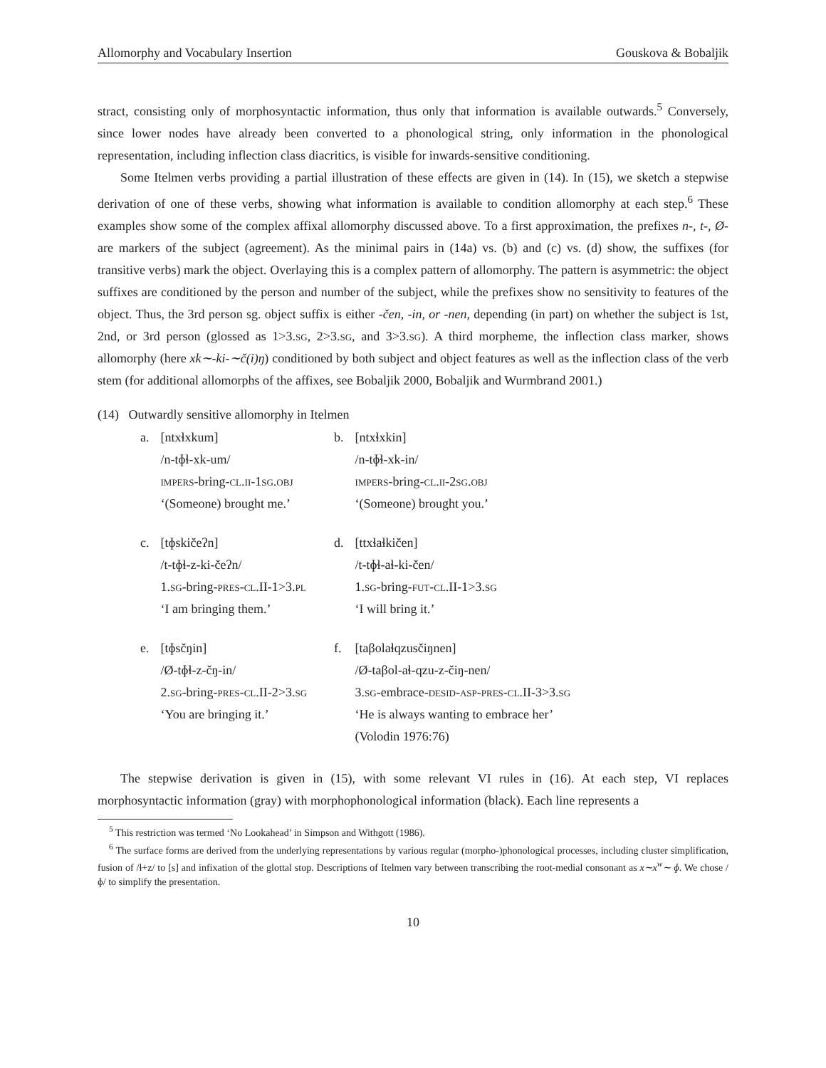Allomorphy and Vocabulary Insertion Gouskova & Bobaljik
stract, consisting only of morphosyntactic information, thus only that information is available outwards.<sup>5</sup> Conversely, since lower nodes have already been converted to a phonological string, only information in the phonological representation, including inflection class diacritics, is visible for inwards-sensitive conditioning.
Some Itelmen verbs providing a partial illustration of these effects are given in (14). In (15), we sketch a stepwise derivation of one of these verbs, showing what information is available to condition allomorphy at each step.<sup>6</sup> These examples show some of the complex affixal allomorphy discussed above. To a first approximation, the prefixes n-, t-, Ø- are markers of the subject (agreement). As the minimal pairs in (14a) vs. (b) and (c) vs. (d) show, the suffixes (for transitive verbs) mark the object. Overlaying this is a complex pattern of allomorphy. The pattern is asymmetric: the object suffixes are conditioned by the person and number of the subject, while the prefixes show no sensitivity to features of the object. Thus, the 3rd person sg. object suffix is either -čen, -in, or -nen, depending (in part) on whether the subject is 1st, 2nd, or 3rd person (glossed as 1>3.sg, 2>3.sg, and 3>3.sg). A third morpheme, the inflection class marker, shows allomorphy (here xk∼-ki-∼č(i)ŋ) conditioned by both subject and object features as well as the inflection class of the verb stem (for additional allomorphs of the affixes, see Bobaljik 2000, Bobaljik and Wurmbrand 2001.)
(14) Outwardly sensitive allomorphy in Itelmen
| a. | [ntxɬxkum] /n-tɸɬ-xk-um/ impers -bring- cl.ii -1 sg.obj ‘(Someone) brought me.’ | b. | [ntxɬxkin] /n-tɸɬ-xk-in/ impers -bring- cl.ii -2 sg.obj ‘(Someone) brought you.’ |
| c. | [tɸskičeʔn] /t-tɸɬ-z-ki-čeʔn/ 1. sg -bring- pres-cl .II-1>3. pl ‘I am bringing them.’ | d. | [ttxɬaɬkičen] /t-tɸɬ-aɬ-ki-čen/ 1. sg -bring- fut-cl .II-1>3. sg ‘I will bring it.’ |
| e. | [tɸsčŋin] /Ø-tɸɬ-z-čŋ-in/ 2. sg -bring- pres-cl .II-2>3. sg ‘You are bringing it.’ | f. | [taβolaɬqzusčiŋnen] /Ø-taβol-aɬ-qzu-z-čiŋ-nen/ 3. sg -embrace- desid-asp-pres-cl .II-3>3. sg ‘He is always wanting to embrace her’ (Volodin 1976:76) |
The stepwise derivation is given in (15), with some relevant VI rules in (16). At each step, VI replaces morphosyntactic information (gray) with morphophonological information (black). Each line represents a
<sup>5</sup> This restriction was termed ‘No Lookahead’ in Simpson and Withgott (1986).
<sup>6</sup> The surface forms are derived from the underlying representations by various regular (morpho-)phonological processes, including cluster simplification, fusion of /ɬ+z/ to [s] and infixation of the glottal stop. Descriptions of Itelmen vary between transcribing the root-medial consonant as x∼x<sup>w</sup>∼ ɸ. We chose /ɸ/ to simplify the presentation.
10